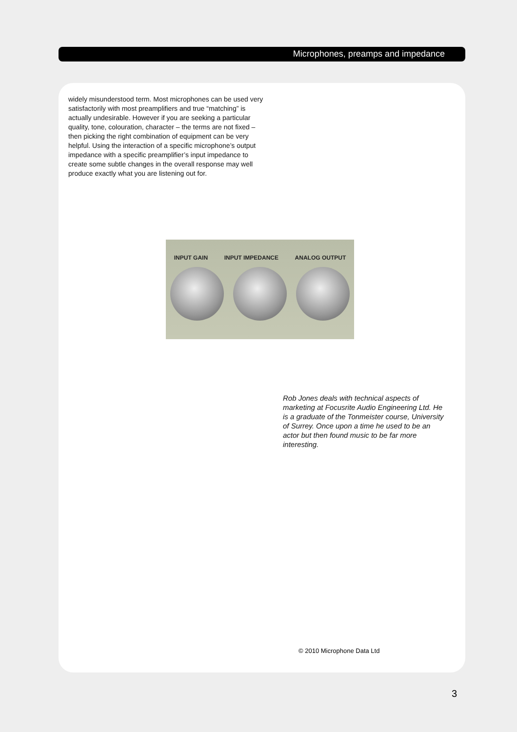Microphones, preamps and impedance
widely misunderstood term. Most microphones can be used very satisfactorily with most preamplifiers and true “matching” is actually undesirable. However if you are seeking a particular quality, tone, colouration, character – the terms are not fixed – then picking the right combination of equipment can be very helpful. Using the interaction of a specific microphone’s output impedance with a specific preamplifier’s input impedance to create some subtle changes in the overall response may well produce exactly what you are listening out for.
INPUT GAIN INPUT IMPEDANCE ANALOG OUTPUT
Rob Jones deals with technical aspects of marketing at Focusrite Audio Engineering Ltd. He is a graduate of the Tonmeister course, University of Surrey. Once upon a time he used to be an actor but then found music to be far more interesting.
© 2010 Microphone Data Ltd
3